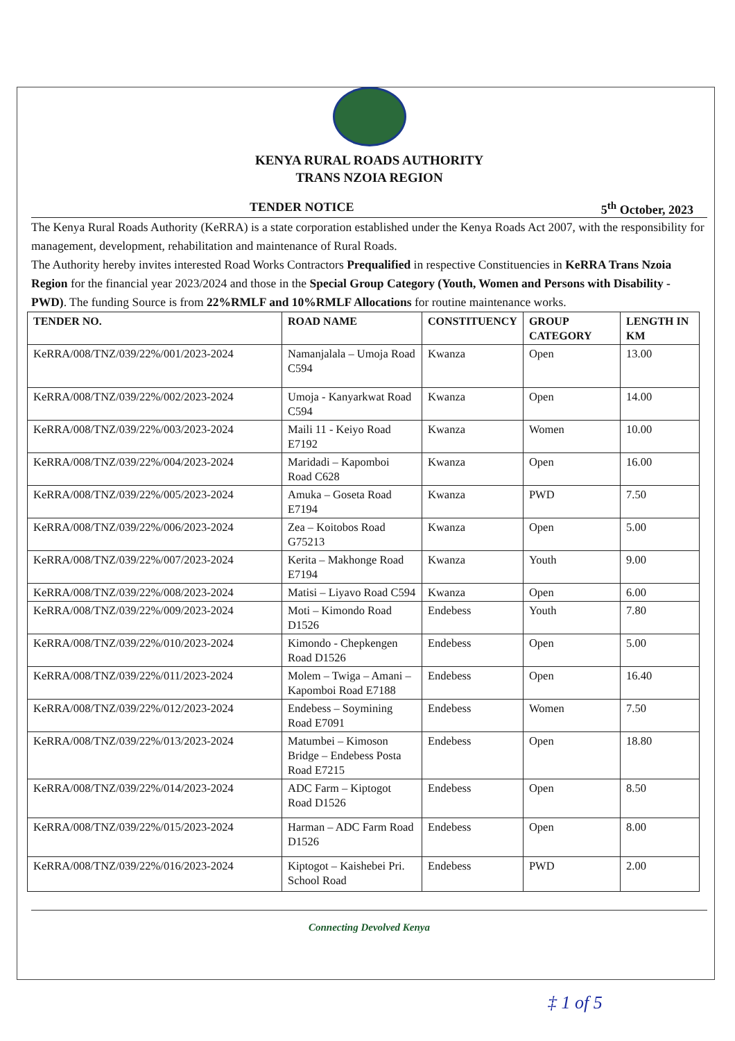KENYA RURAL ROADS AUTHORITY
TRANS NZOIA REGION
TENDER NOTICE 5<sup>th</sup> October, 2023
The Kenya Rural Roads Authority (KeRRA) is a state corporation established under the Kenya Roads Act 2007, with the responsibility for management, development, rehabilitation and maintenance of Rural Roads.
The Authority hereby invites interested Road Works Contractors Prequalified in respective Constituencies in KeRRA Trans Nzoia Region for the financial year 2023/2024 and those in the Special Group Category (Youth, Women and Persons with Disability - PWD). The funding Source is from 22%RMLF and 10%RMLF Allocations for routine maintenance works.
| TENDER NO. | ROAD NAME | CONSTITUENCY | GROUP CATEGORY | LENGTH IN KM |
| --- | --- | --- | --- | --- |
| KeRRA/008/TNZ/039/22%/001/2023-2024 | Namanjalala – Umoja Road C594 | Kwanza | Open | 13.00 |
| KeRRA/008/TNZ/039/22%/002/2023-2024 | Umoja - Kanyarkwat Road C594 | Kwanza | Open | 14.00 |
| KeRRA/008/TNZ/039/22%/003/2023-2024 | Maili 11 - Keiyo Road E7192 | Kwanza | Women | 10.00 |
| KeRRA/008/TNZ/039/22%/004/2023-2024 | Maridadi – Kapomboi Road C628 | Kwanza | Open | 16.00 |
| KeRRA/008/TNZ/039/22%/005/2023-2024 | Amuka – Goseta Road E7194 | Kwanza | PWD | 7.50 |
| KeRRA/008/TNZ/039/22%/006/2023-2024 | Zea – Koitobos Road G75213 | Kwanza | Open | 5.00 |
| KeRRA/008/TNZ/039/22%/007/2023-2024 | Kerita – Makhonge Road E7194 | Kwanza | Youth | 9.00 |
| KeRRA/008/TNZ/039/22%/008/2023-2024 | Matisi – Liyavo Road C594 | Kwanza | Open | 6.00 |
| KeRRA/008/TNZ/039/22%/009/2023-2024 | Moti – Kimondo Road D1526 | Endebess | Youth | 7.80 |
| KeRRA/008/TNZ/039/22%/010/2023-2024 | Kimondo - Chepkengen Road D1526 | Endebess | Open | 5.00 |
| KeRRA/008/TNZ/039/22%/011/2023-2024 | Molem – Twiga – Amani – Kapomboi Road E7188 | Endebess | Open | 16.40 |
| KeRRA/008/TNZ/039/22%/012/2023-2024 | Endebess – Soymining Road E7091 | Endebess | Women | 7.50 |
| KeRRA/008/TNZ/039/22%/013/2023-2024 | Matumbei – Kimoson Bridge – Endebess Posta Road E7215 | Endebess | Open | 18.80 |
| KeRRA/008/TNZ/039/22%/014/2023-2024 | ADC Farm – Kiptogot Road D1526 | Endebess | Open | 8.50 |
| KeRRA/008/TNZ/039/22%/015/2023-2024 | Harman – ADC Farm Road D1526 | Endebess | Open | 8.00 |
| KeRRA/008/TNZ/039/22%/016/2023-2024 | Kiptogot – Kaishebei Pri. School Road | Endebess | PWD | 2.00 |
Connecting Devolved Kenya
‡ 1 of 5